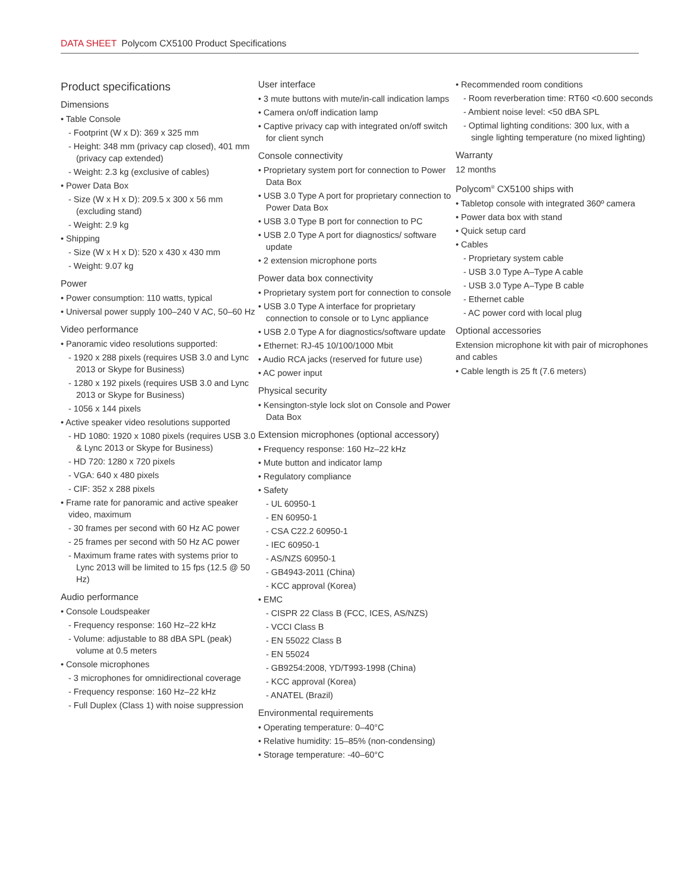DATA SHEET Polycom CX5100 Product Specifications
Product specifications
Dimensions
• Table Console
- Footprint (W x D): 369 x 325 mm
- Height: 348 mm (privacy cap closed), 401 mm (privacy cap extended)
- Weight: 2.3 kg (exclusive of cables)
• Power Data Box
- Size (W x H x D): 209.5 x 300 x 56 mm (excluding stand)
- Weight: 2.9 kg
• Shipping
- Size (W x H x D): 520 x 430 x 430 mm
- Weight: 9.07 kg
Power
• Power consumption: 110 watts, typical
• Universal power supply 100–240 V AC, 50–60 Hz
Video performance
• Panoramic video resolutions supported:
- 1920 x 288 pixels (requires USB 3.0 and Lync 2013 or Skype for Business)
- 1280 x 192 pixels (requires USB 3.0 and Lync 2013 or Skype for Business)
- 1056 x 144 pixels
• Active speaker video resolutions supported
- HD 1080: 1920 x 1080 pixels (requires USB 3.0 & Lync 2013 or Skype for Business)
- HD 720: 1280 x 720 pixels
- VGA: 640 x 480 pixels
- CIF: 352 x 288 pixels
• Frame rate for panoramic and active speaker video, maximum
- 30 frames per second with 60 Hz AC power
- 25 frames per second with 50 Hz AC power
- Maximum frame rates with systems prior to Lync 2013 will be limited to 15 fps (12.5 @ 50 Hz)
Audio performance
• Console Loudspeaker
- Frequency response: 160 Hz–22 kHz
- Volume: adjustable to 88 dBA SPL (peak) volume at 0.5 meters
• Console microphones
- 3 microphones for omnidirectional coverage
- Frequency response: 160 Hz–22 kHz
- Full Duplex (Class 1) with noise suppression
User interface
• 3 mute buttons with mute/in-call indication lamps
• Camera on/off indication lamp
• Captive privacy cap with integrated on/off switch for client synch
Console connectivity
• Proprietary system port for connection to Power Data Box
• USB 3.0 Type A port for proprietary connection to Power Data Box
• USB 3.0 Type B port for connection to PC
• USB 2.0 Type A port for diagnostics/ software update
• 2 extension microphone ports
Power data box connectivity
• Proprietary system port for connection to console
• USB 3.0 Type A interface for proprietary connection to console or to Lync appliance
• USB 2.0 Type A for diagnostics/software update
• Ethernet: RJ-45 10/100/1000 Mbit
• Audio RCA jacks (reserved for future use)
• AC power input
Physical security
• Kensington-style lock slot on Console and Power Data Box
Extension microphones (optional accessory)
• Frequency response: 160 Hz–22 kHz
• Mute button and indicator lamp
• Regulatory compliance
• Safety
- UL 60950-1
- EN 60950-1
- CSA C22.2 60950-1
- IEC 60950-1
- AS/NZS 60950-1
- GB4943-2011 (China)
- KCC approval (Korea)
• EMC
- CISPR 22 Class B (FCC, ICES, AS/NZS)
- VCCI Class B
- EN 55022 Class B
- EN 55024
- GB9254:2008, YD/T993-1998 (China)
- KCC approval (Korea)
- ANATEL (Brazil)
Environmental requirements
• Operating temperature: 0–40°C
• Relative humidity: 15–85% (non-condensing)
• Storage temperature: -40–60°C
• Recommended room conditions
- Room reverberation time: RT60 <0.600 seconds
- Ambient noise level: <50 dBA SPL
- Optimal lighting conditions: 300 lux, with a single lighting temperature (no mixed lighting)
Warranty
12 months
Polycom<sup>®</sup> CX5100 ships with
• Tabletop console with integrated 360º camera
• Power data box with stand
• Quick setup card
• Cables
- Proprietary system cable
- USB 3.0 Type A–Type A cable
- USB 3.0 Type A–Type B cable
- Ethernet cable
- AC power cord with local plug
Optional accessories
Extension microphone kit with pair of microphones and cables
• Cable length is 25 ft (7.6 meters)